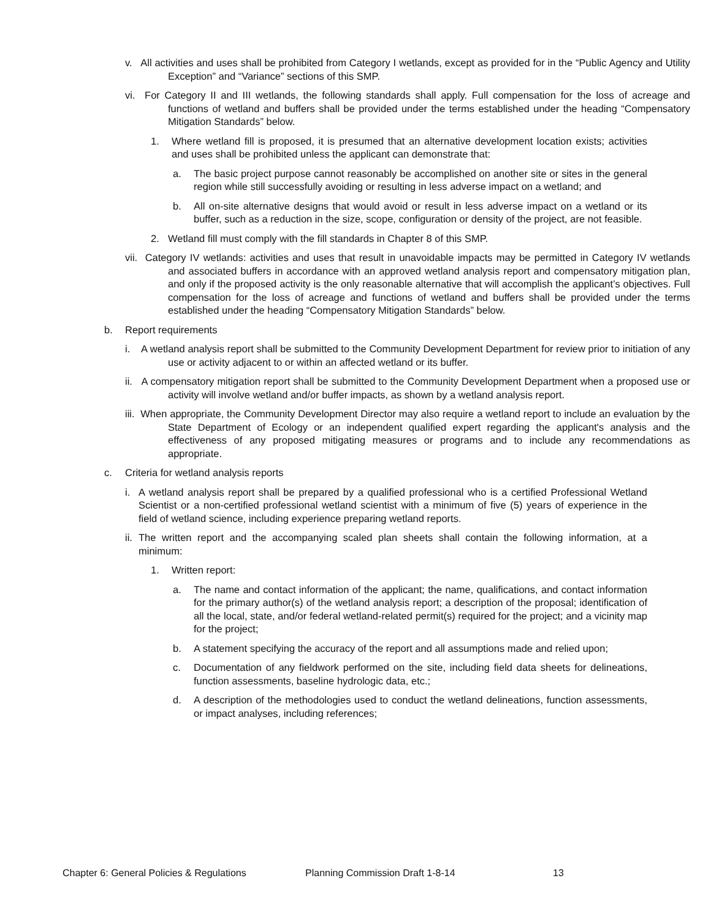v. All activities and uses shall be prohibited from Category I wetlands, except as provided for in the “Public Agency and Utility Exception” and “Variance” sections of this SMP.
vi. For Category II and III wetlands, the following standards shall apply. Full compensation for the loss of acreage and functions of wetland and buffers shall be provided under the terms established under the heading “Compensatory Mitigation Standards” below.
1. Where wetland fill is proposed, it is presumed that an alternative development location exists; activities and uses shall be prohibited unless the applicant can demonstrate that:
a. The basic project purpose cannot reasonably be accomplished on another site or sites in the general region while still successfully avoiding or resulting in less adverse impact on a wetland; and
b. All on-site alternative designs that would avoid or result in less adverse impact on a wetland or its buffer, such as a reduction in the size, scope, configuration or density of the project, are not feasible.
2. Wetland fill must comply with the fill standards in Chapter 8 of this SMP.
vii. Category IV wetlands: activities and uses that result in unavoidable impacts may be permitted in Category IV wetlands and associated buffers in accordance with an approved wetland analysis report and compensatory mitigation plan, and only if the proposed activity is the only reasonable alternative that will accomplish the applicant’s objectives. Full compensation for the loss of acreage and functions of wetland and buffers shall be provided under the terms established under the heading “Compensatory Mitigation Standards” below.
b. Report requirements
i. A wetland analysis report shall be submitted to the Community Development Department for review prior to initiation of any use or activity adjacent to or within an affected wetland or its buffer.
ii. A compensatory mitigation report shall be submitted to the Community Development Department when a proposed use or activity will involve wetland and/or buffer impacts, as shown by a wetland analysis report.
iii. When appropriate, the Community Development Director may also require a wetland report to include an evaluation by the State Department of Ecology or an independent qualified expert regarding the applicant's analysis and the effectiveness of any proposed mitigating measures or programs and to include any recommendations as appropriate.
c. Criteria for wetland analysis reports
i. A wetland analysis report shall be prepared by a qualified professional who is a certified Professional Wetland Scientist or a non-certified professional wetland scientist with a minimum of five (5) years of experience in the field of wetland science, including experience preparing wetland reports.
ii.
The written report and the accompanying scaled plan sheets shall contain the following information, at a minimum:
1. Written report:
a. The name and contact information of the applicant; the name, qualifications, and contact information for the primary author(s) of the wetland analysis report; a description of the proposal; identification of all the local, state, and/or federal wetland-related permit(s) required for the project; and a vicinity map for the project;
b. A statement specifying the accuracy of the report and all assumptions made and relied upon;
c. Documentation of any fieldwork performed on the site, including field data sheets for delineations, function assessments, baseline hydrologic data, etc.;
d. A description of the methodologies used to conduct the wetland delineations, function assessments, or impact analyses, including references;
Chapter 6: General Policies & Regulations Planning Commission Draft 1-8-14 13